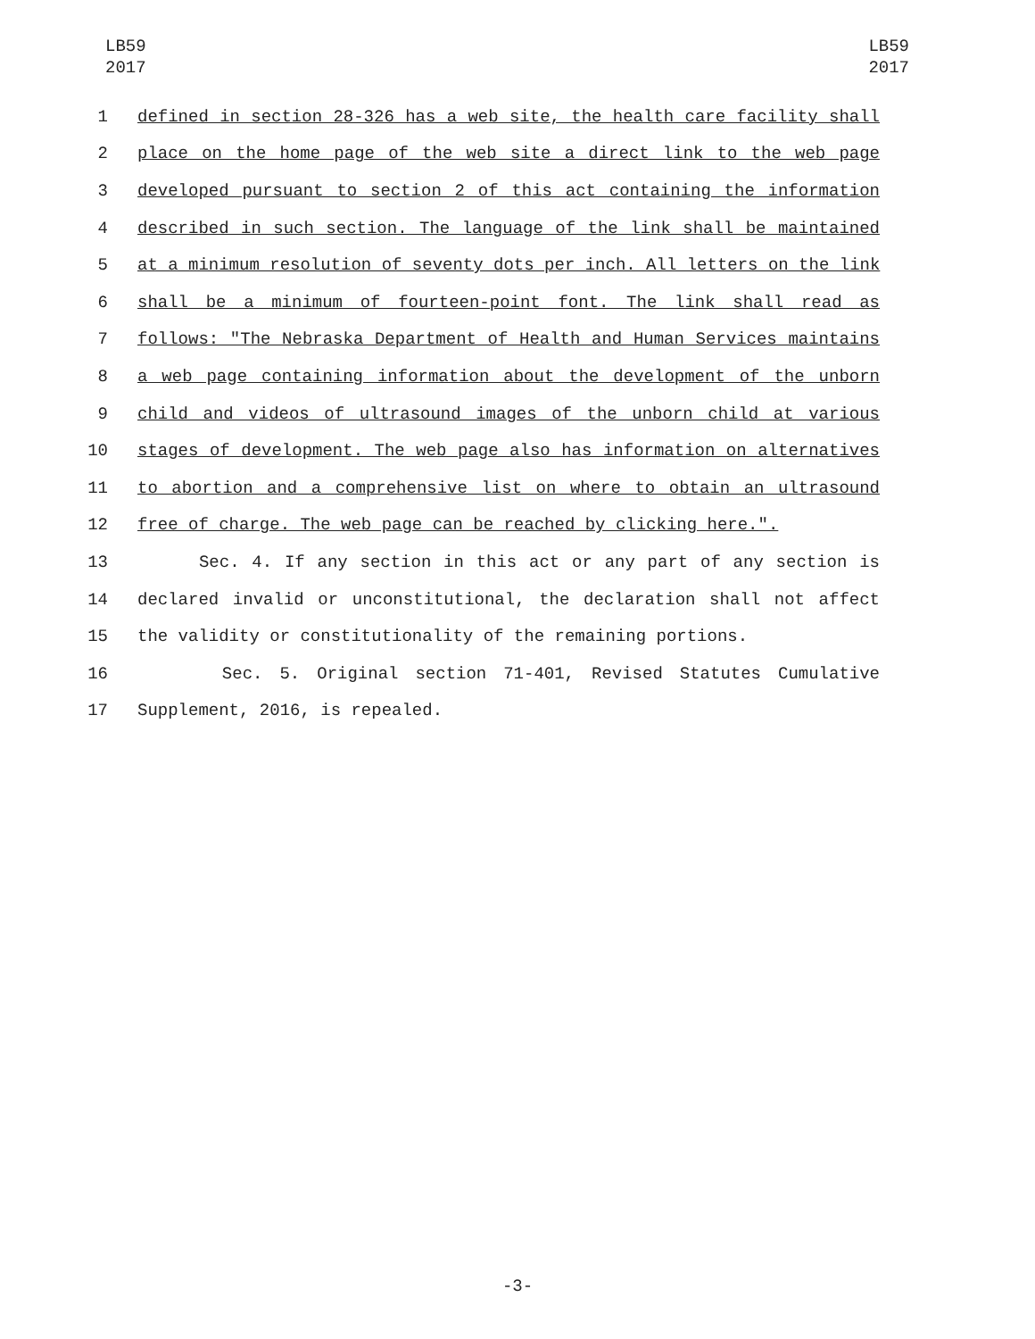LB59
2017
LB59
2017
1 defined in section 28-326 has a web site, the health care facility shall
2 place on the home page of the web site a direct link to the web page
3 developed pursuant to section 2 of this act containing the information
4 described in such section. The language of the link shall be maintained
5 at a minimum resolution of seventy dots per inch. All letters on the link
6 shall be a minimum of fourteen-point font. The link shall read as
7 follows: "The Nebraska Department of Health and Human Services maintains
8 a web page containing information about the development of the unborn
9 child and videos of ultrasound images of the unborn child at various
10 stages of development. The web page also has information on alternatives
11 to abortion and a comprehensive list on where to obtain an ultrasound
12 free of charge. The web page can be reached by clicking here.".
13 Sec. 4. If any section in this act or any part of any section is
14 declared invalid or unconstitutional, the declaration shall not affect
15 the validity or constitutionality of the remaining portions.
16 Sec. 5. Original section 71-401, Revised Statutes Cumulative
17 Supplement, 2016, is repealed.
-3-